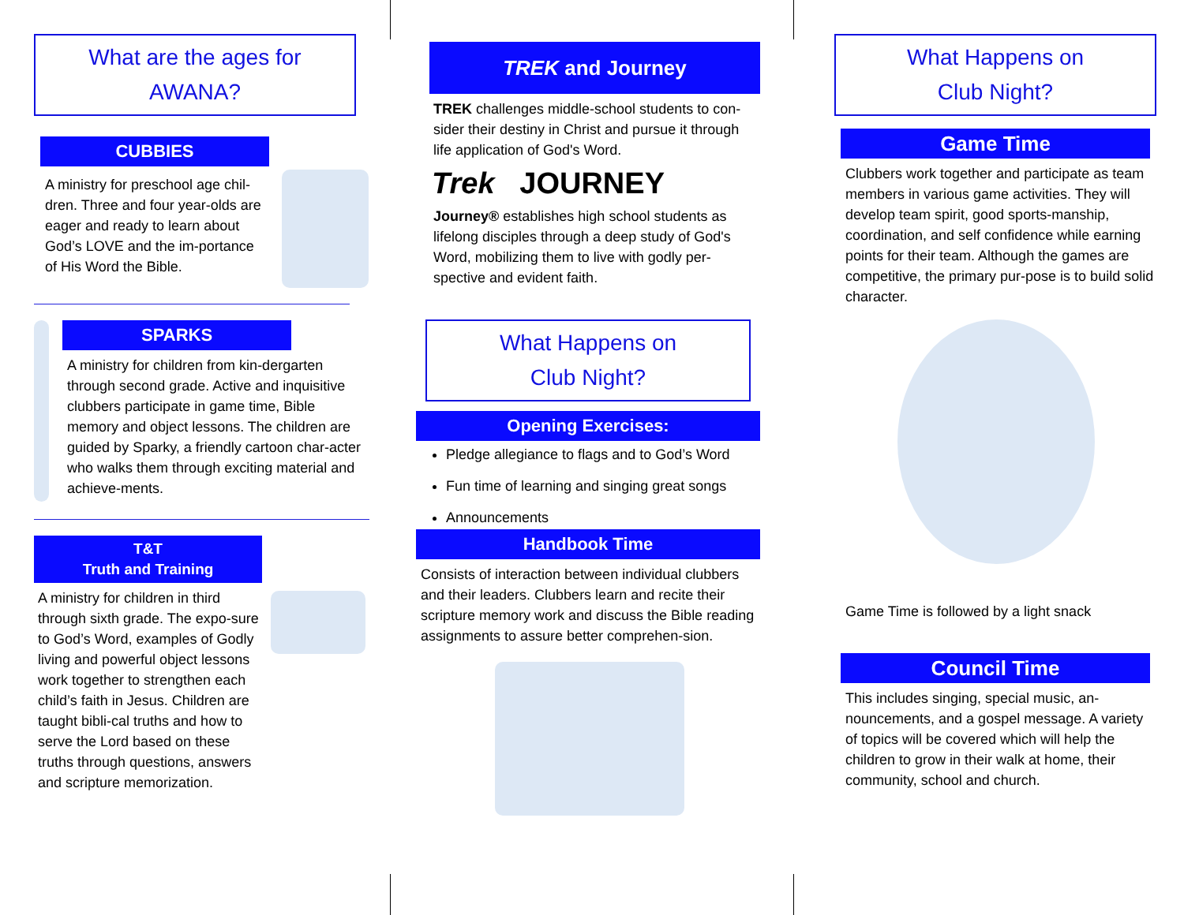What are the ages for
AWANA?
CUBBIES
A ministry for preschool age chil-dren. Three and four year-olds are eager and ready to learn about God’s LOVE and the im-portance of His Word the Bible.
SPARKS
A ministry for children from kin-dergarten through second grade. Active and inquisitive clubbers participate in game time, Bible memory and object lessons. The children are guided by Sparky, a friendly cartoon char-acter who walks them through exciting material and achieve-ments.
T&T
Truth and Training
A ministry for children in third through sixth grade. The expo-sure to God’s Word, examples of Godly living and powerful object lessons work together to strengthen each child’s faith in Jesus. Children are taught bibli-cal truths and how to serve the Lord based on these truths through questions, answers and scripture memorization.
TREK and Journey
TREK challenges middle-school students to con-sider their destiny in Christ and pursue it through life application of God's Word.
Trek JOURNEY
Journey® establishes high school students as lifelong disciples through a deep study of God's Word, mobilizing them to live with godly per-spective and evident faith.
What Happens on
Club Night?
Opening Exercises:
Pledge allegiance to flags and to God’s Word
Fun time of learning and singing great songs
Announcements
Handbook Time
Consists of interaction between individual clubbers and their leaders. Clubbers learn and recite their scripture memory work and discuss the Bible reading assignments to assure better comprehen-sion.
What Happens on
Club Night?
Game Time
Clubbers work together and participate as team members in various game activities. They will develop team spirit, good sports-manship, coordination, and self confidence while earning points for their team. Although the games are competitive, the primary pur-pose is to build solid character.
Game Time is followed by a light snack
Council Time
This includes singing, special music, an-nouncements, and a gospel message. A variety of topics will be covered which will help the children to grow in their walk at home, their community, school and church.